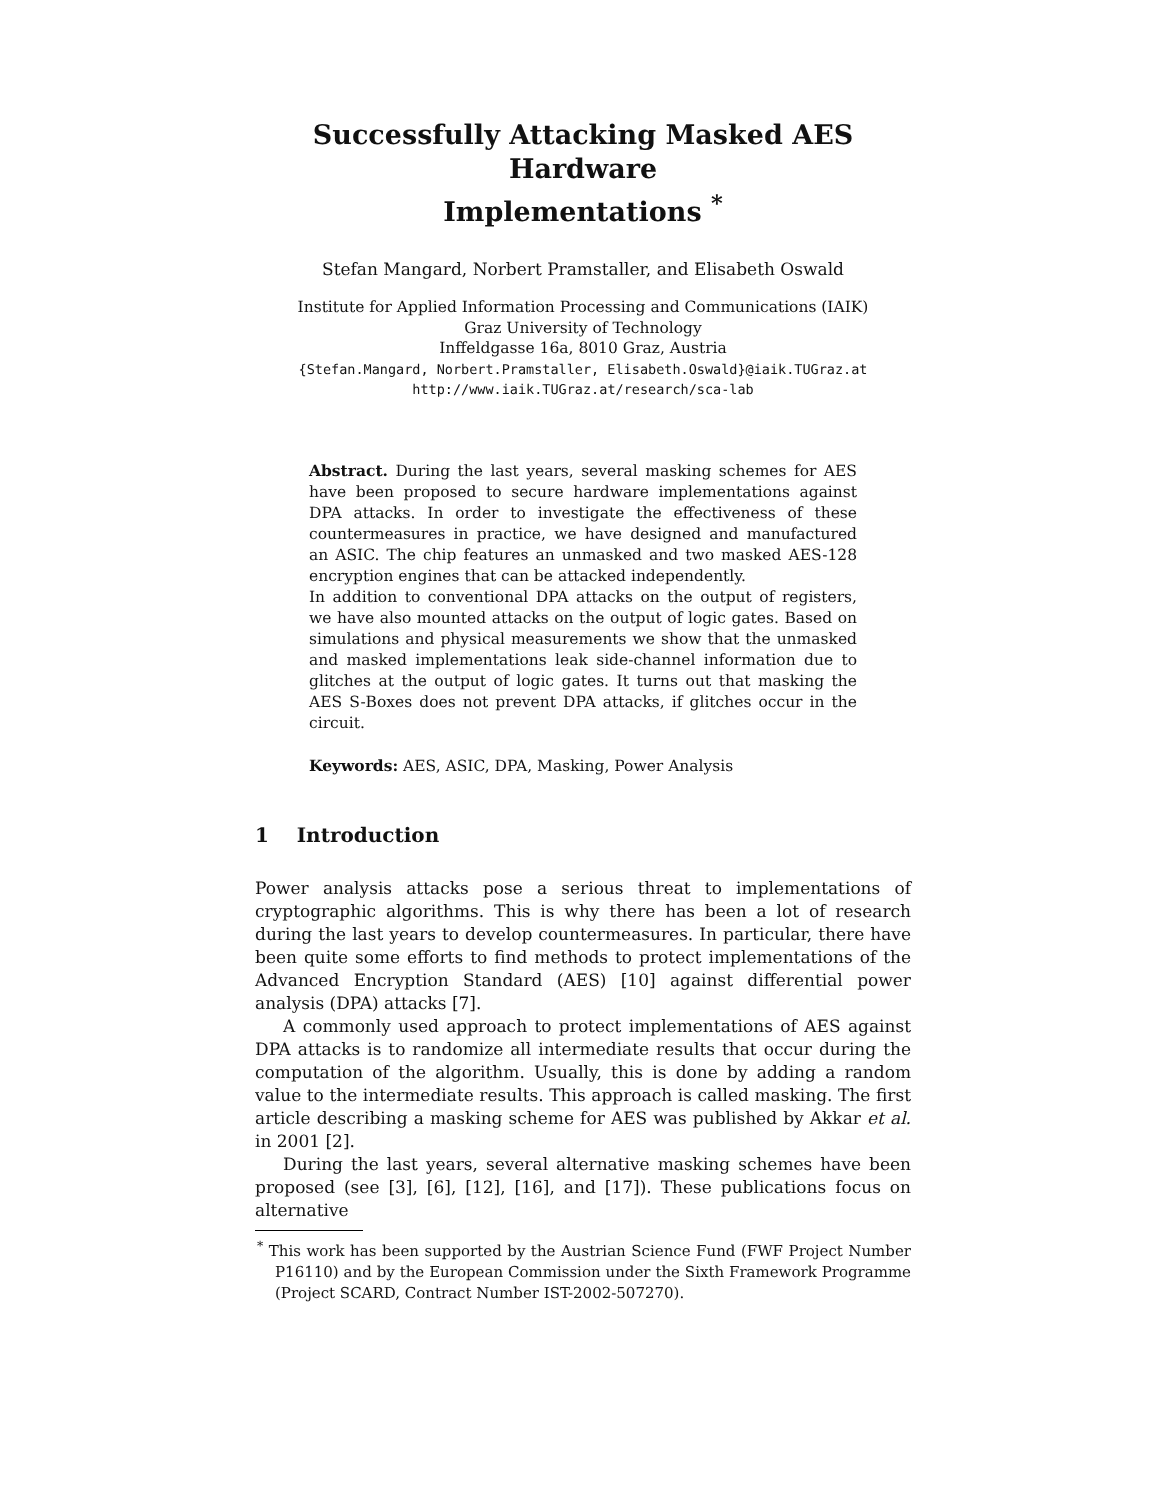Successfully Attacking Masked AES Hardware
Implementations <sup>*</sup>
Stefan Mangard, Norbert Pramstaller, and Elisabeth Oswald
Institute for Applied Information Processing and Communications (IAIK)
Graz University of Technology
Inffeldgasse 16a, 8010 Graz, Austria
{Stefan.Mangard, Norbert.Pramstaller, Elisabeth.Oswald}@iaik.TUGraz.at
http://www.iaik.TUGraz.at/research/sca-lab
Abstract. During the last years, several masking schemes for AES have been proposed to secure hardware implementations against DPA attacks. In order to investigate the effectiveness of these countermeasures in practice, we have designed and manufactured an ASIC. The chip features an unmasked and two masked AES-128 encryption engines that can be attacked independently.
In addition to conventional DPA attacks on the output of registers, we have also mounted attacks on the output of logic gates. Based on simulations and physical measurements we show that the unmasked and masked implementations leak side-channel information due to glitches at the output of logic gates. It turns out that masking the AES S-Boxes does not prevent DPA attacks, if glitches occur in the circuit.
Keywords: AES, ASIC, DPA, Masking, Power Analysis
1 Introduction
Power analysis attacks pose a serious threat to implementations of cryptographic algorithms. This is why there has been a lot of research during the last years to develop countermeasures. In particular, there have been quite some efforts to find methods to protect implementations of the Advanced Encryption Standard (AES) [10] against differential power analysis (DPA) attacks [7].
A commonly used approach to protect implementations of AES against DPA attacks is to randomize all intermediate results that occur during the computation of the algorithm. Usually, this is done by adding a random value to the intermediate results. This approach is called masking. The first article describing a masking scheme for AES was published by Akkar et al. in 2001 [2].
During the last years, several alternative masking schemes have been proposed (see [3], [6], [12], [16], and [17]). These publications focus on alternative
<sup>*</sup> This work has been supported by the Austrian Science Fund (FWF Project Number P16110) and by the European Commission under the Sixth Framework Programme (Project SCARD, Contract Number IST-2002-507270).